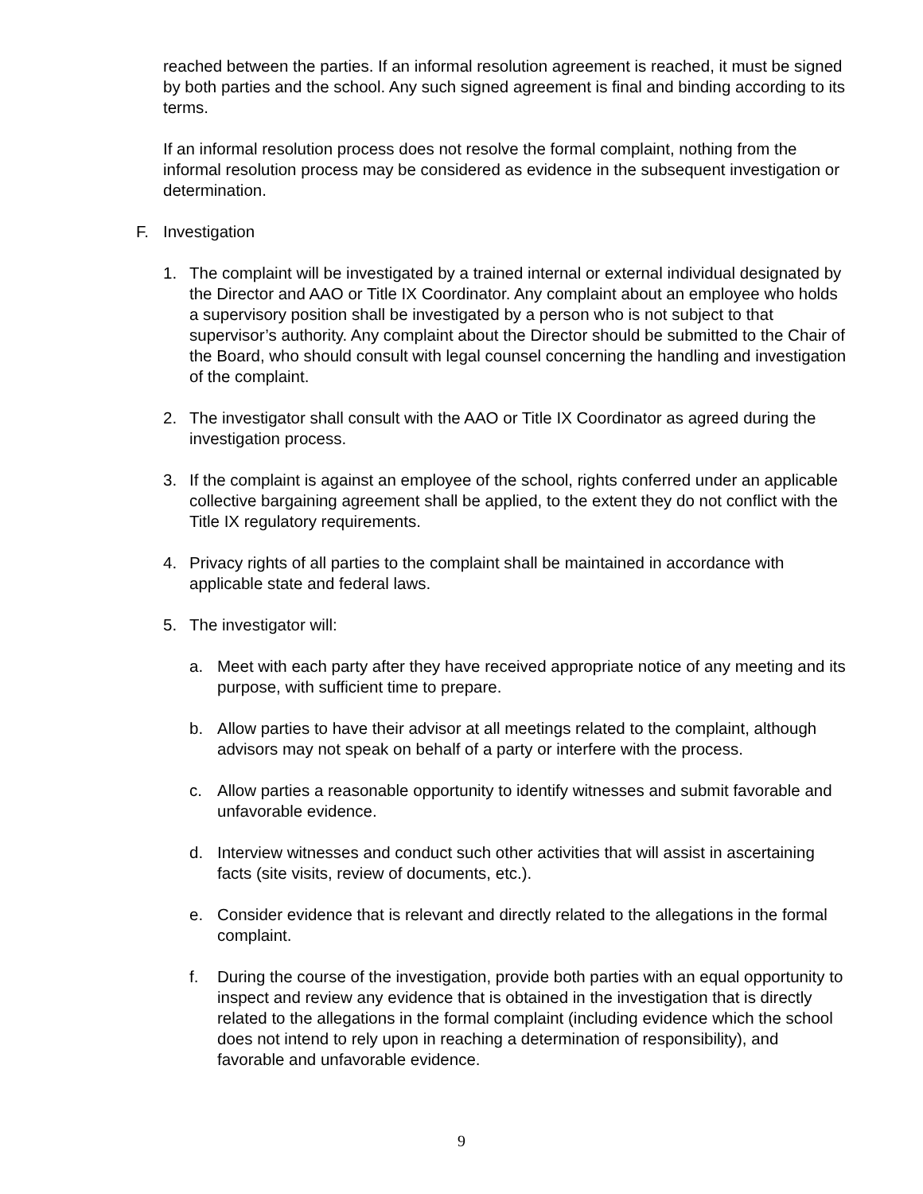reached between the parties. If an informal resolution agreement is reached, it must be signed by both parties and the school. Any such signed agreement is final and binding according to its terms.
If an informal resolution process does not resolve the formal complaint, nothing from the informal resolution process may be considered as evidence in the subsequent investigation or determination.
F. Investigation
1. The complaint will be investigated by a trained internal or external individual designated by the Director and AAO or Title IX Coordinator. Any complaint about an employee who holds a supervisory position shall be investigated by a person who is not subject to that supervisor’s authority. Any complaint about the Director should be submitted to the Chair of the Board, who should consult with legal counsel concerning the handling and investigation of the complaint.
2. The investigator shall consult with the AAO or Title IX Coordinator as agreed during the investigation process.
3. If the complaint is against an employee of the school, rights conferred under an applicable collective bargaining agreement shall be applied, to the extent they do not conflict with the Title IX regulatory requirements.
4. Privacy rights of all parties to the complaint shall be maintained in accordance with applicable state and federal laws.
5. The investigator will:
a. Meet with each party after they have received appropriate notice of any meeting and its purpose, with sufficient time to prepare.
b. Allow parties to have their advisor at all meetings related to the complaint, although advisors may not speak on behalf of a party or interfere with the process.
c. Allow parties a reasonable opportunity to identify witnesses and submit favorable and unfavorable evidence.
d. Interview witnesses and conduct such other activities that will assist in ascertaining facts (site visits, review of documents, etc.).
e. Consider evidence that is relevant and directly related to the allegations in the formal complaint.
f. During the course of the investigation, provide both parties with an equal opportunity to inspect and review any evidence that is obtained in the investigation that is directly related to the allegations in the formal complaint (including evidence which the school does not intend to rely upon in reaching a determination of responsibility), and favorable and unfavorable evidence.
9